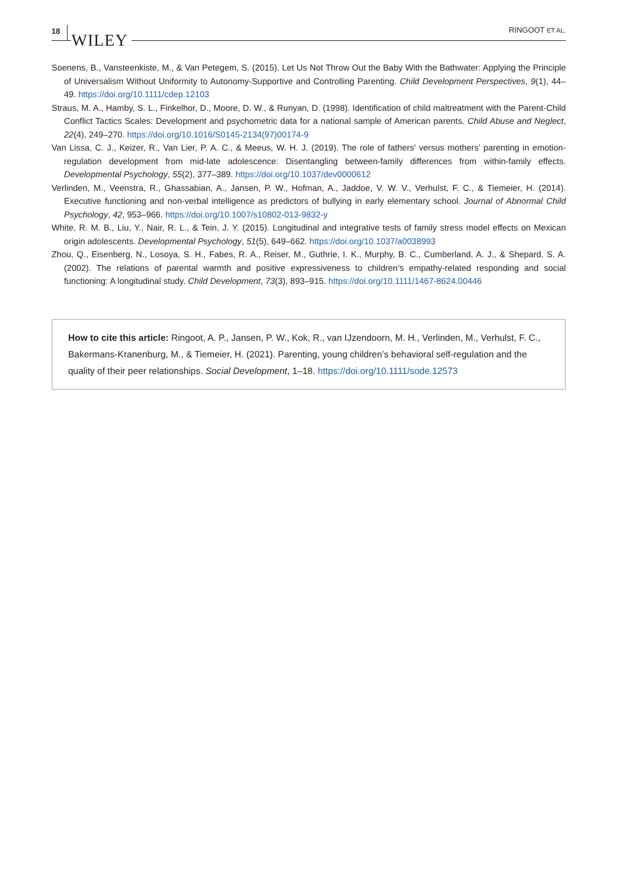18 WILEY RINGOOT ET AL.
Soenens, B., Vansteenkiste, M., & Van Petegem, S. (2015). Let Us Not Throw Out the Baby With the Bathwater: Applying the Principle of Universalism Without Uniformity to Autonomy-Supportive and Controlling Parenting. Child Development Perspectives, 9(1), 44–49. https://doi.org/10.1111/cdep.12103
Straus, M. A., Hamby, S. L., Finkelhor, D., Moore, D. W., & Runyan, D. (1998). Identification of child maltreatment with the Parent-Child Conflict Tactics Scales: Development and psychometric data for a national sample of American parents. Child Abuse and Neglect, 22(4), 249–270. https://doi.org/10.1016/S0145-2134(97)00174-9
Van Lissa, C. J., Keizer, R., Van Lier, P. A. C., & Meeus, W. H. J. (2019). The role of fathers’ versus mothers’ parenting in emotion-regulation development from mid-late adolescence: Disentangling between-family differences from within-family effects. Developmental Psychology, 55(2), 377–389. https://doi.org/10.1037/dev0000612
Verlinden, M., Veenstra, R., Ghassabian, A., Jansen, P. W., Hofman, A., Jaddoe, V. W. V., Verhulst, F. C., & Tiemeier, H. (2014). Executive functioning and non-verbal intelligence as predictors of bullying in early elementary school. Journal of Abnormal Child Psychology, 42, 953–966. https://doi.org/10.1007/s10802-013-9832-y
White, R. M. B., Liu, Y., Nair, R. L., & Tein, J. Y. (2015). Longitudinal and integrative tests of family stress model effects on Mexican origin adolescents. Developmental Psychology, 51(5), 649–662. https://doi.org/10.1037/a0038993
Zhou, Q., Eisenberg, N., Losoya, S. H., Fabes, R. A., Reiser, M., Guthrie, I. K., Murphy, B. C., Cumberland, A. J., & Shepard, S. A. (2002). The relations of parental warmth and positive expressiveness to children’s empathy-related responding and social functioning: A longitudinal study. Child Development, 73(3), 893–915. https://doi.org/10.1111/1467-8624.00446
How to cite this article: Ringoot, A. P., Jansen, P. W., Kok, R., van IJzendoorn, M. H., Verlinden, M., Verhulst, F. C., Bakermans-Kranenburg, M., & Tiemeier, H. (2021). Parenting, young children’s behavioral self-regulation and the quality of their peer relationships. Social Development, 1–18. https://doi.org/10.1111/sode.12573